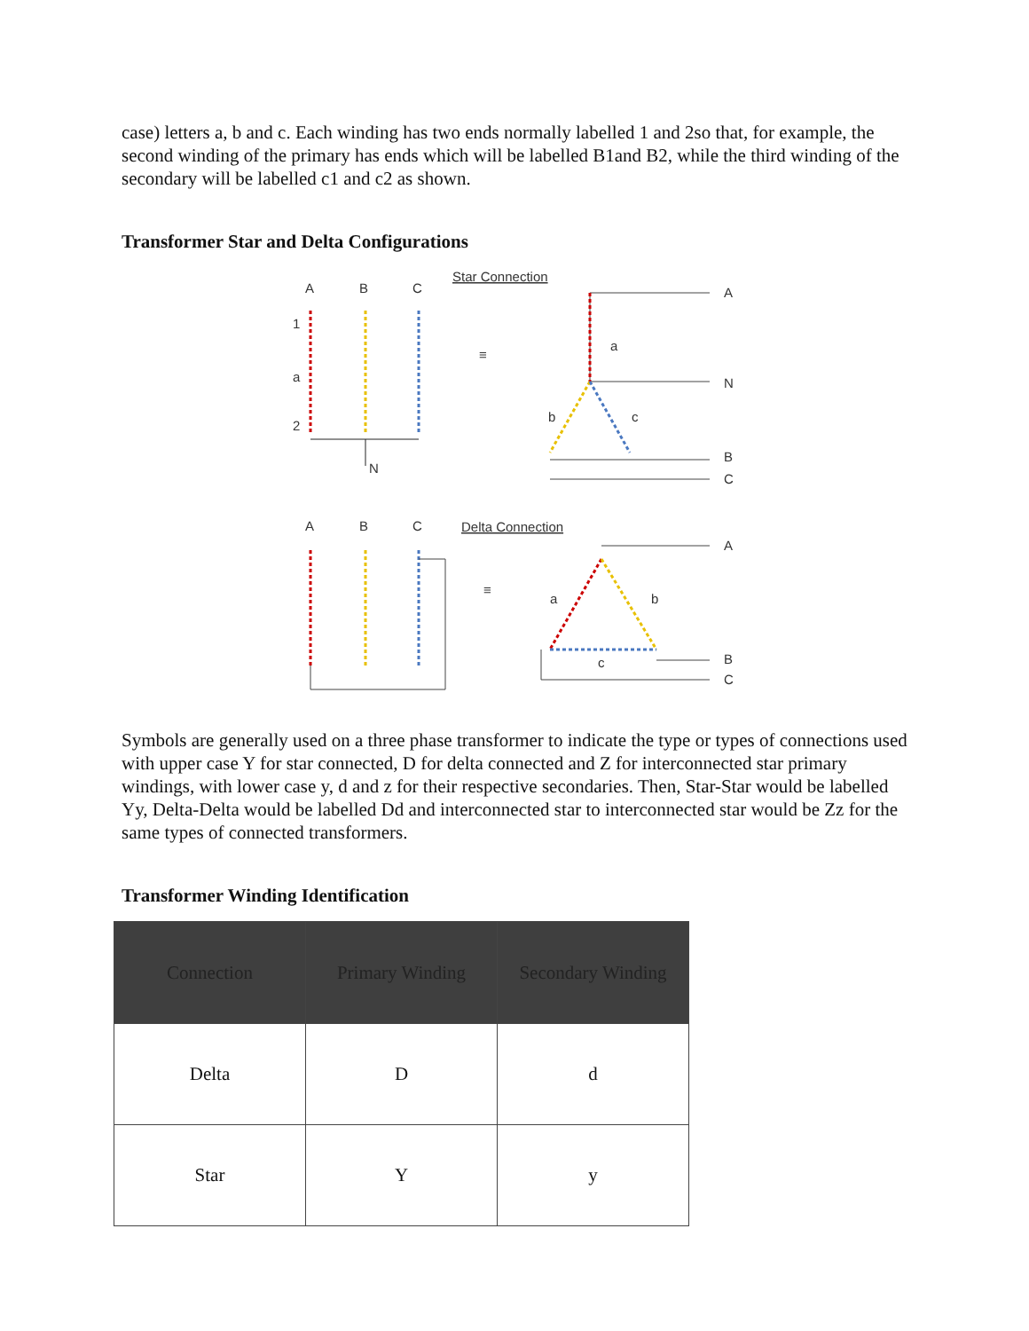case) letters a, b and c. Each winding has two ends normally labelled 1 and 2so that, for example, the second winding of the primary has ends which will be labelled B1and B2, while the third winding of the secondary will be labelled c1 and c2 as shown.
Transformer Star and Delta Configurations
Star Connection
A
B
C
N
1
a
2
≡
A
N
B
C
a
b
c
Delta Connection
A
B
C
≡
A
B
C
a
b
c
Symbols are generally used on a three phase transformer to indicate the type or types of connections used with upper case Y for star connected, D for delta connected and Z for interconnected star primary windings, with lower case y, d and z for their respective secondaries. Then, Star-Star would be labelled Yy, Delta-Delta would be labelled Dd and interconnected star to interconnected star would be Zz for the same types of connected transformers.
Transformer Winding Identification
| Connection | Primary Winding | Secondary Winding |
| --- | --- | --- |
| Delta | D | d |
| Star | Y | y |